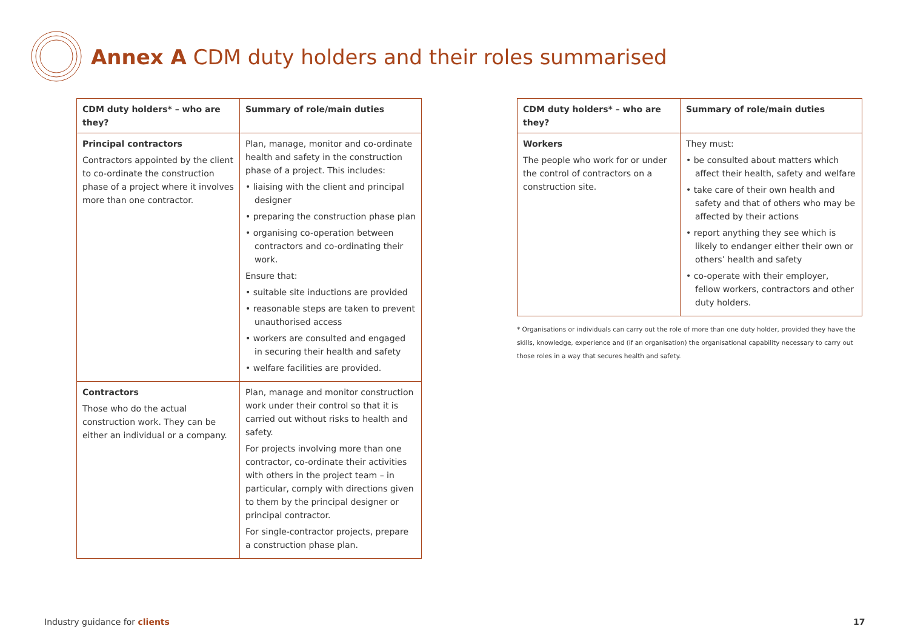Annex A CDM duty holders and their roles summarised
| CDM duty holders* – who are they? | Summary of role/main duties |
| --- | --- |
| Principal contractors Contractors appointed by the client to co-ordinate the construction phase of a project where it involves more than one contractor. | Plan, manage, monitor and co-ordinate health and safety in the construction phase of a project. This includes: • liaising with the client and principal designer • preparing the construction phase plan • organising co-operation between contractors and co-ordinating their work. Ensure that: • suitable site inductions are provided • reasonable steps are taken to prevent unauthorised access • workers are consulted and engaged in securing their health and safety • welfare facilities are provided. |
| Contractors Those who do the actual construction work. They can be either an individual or a company. | Plan, manage and monitor construction work under their control so that it is carried out without risks to health and safety. For projects involving more than one contractor, co-ordinate their activities with others in the project team – in particular, comply with directions given to them by the principal designer or principal contractor. For single-contractor projects, prepare a construction phase plan. |
| CDM duty holders* – who are they? | Summary of role/main duties |
| --- | --- |
| Workers The people who work for or under the control of contractors on a construction site. | They must: • be consulted about matters which affect their health, safety and welfare • take care of their own health and safety and that of others who may be affected by their actions • report anything they see which is likely to endanger either their own or others’ health and safety • co-operate with their employer, fellow workers, contractors and other duty holders. |
* Organisations or individuals can carry out the role of more than one duty holder, provided they have the skills, knowledge, experience and (if an organisation) the organisational capability necessary to carry out those roles in a way that secures health and safety.
Industry guidance for clients 17